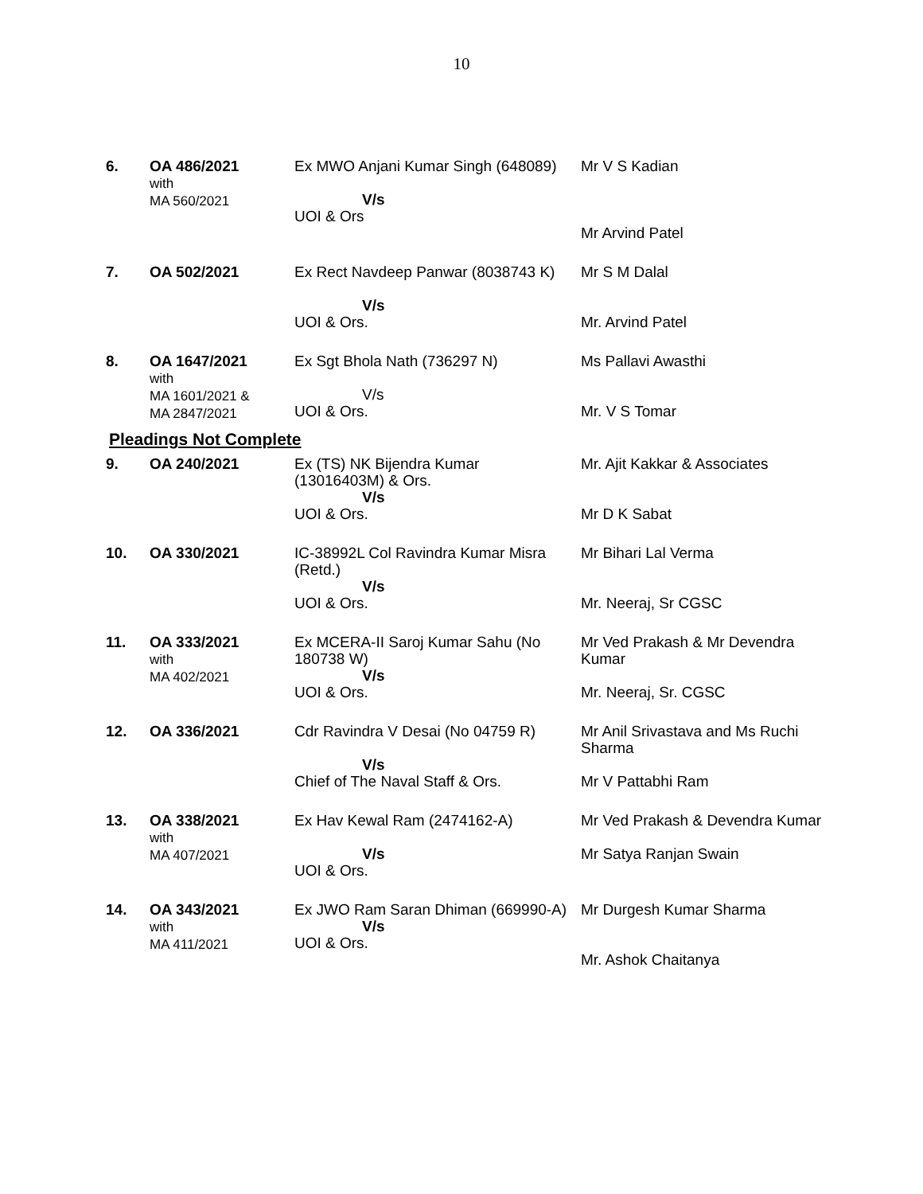10
| 6. | OA 486/2021 with MA 560/2021 | Ex MWO Anjani Kumar Singh (648089) V/s UOI & Ors | Mr V S Kadian Mr Arvind Patel |
| 7. | OA 502/2021 | Ex Rect Navdeep Panwar (8038743 K) V/s UOI & Ors. | Mr S M Dalal Mr. Arvind Patel |
| 8. | OA 1647/2021 with MA 1601/2021 & MA 2847/2021 | Ex Sgt Bhola Nath (736297 N) V/s UOI & Ors. | Ms Pallavi Awasthi Mr. V S Tomar |
Pleadings Not Complete
| 9. | OA 240/2021 | Ex (TS) NK Bijendra Kumar (13016403M) & Ors. V/s UOI & Ors. | Mr. Ajit Kakkar & Associates Mr D K Sabat |
| 10. | OA 330/2021 | IC-38992L Col Ravindra Kumar Misra (Retd.) V/s UOI & Ors. | Mr Bihari Lal Verma Mr. Neeraj, Sr CGSC |
| 11. | OA 333/2021 with MA 402/2021 | Ex MCERA-II Saroj Kumar Sahu (No 180738 W) V/s UOI & Ors. | Mr Ved Prakash & Mr Devendra Kumar Mr. Neeraj, Sr. CGSC |
| 12. | OA 336/2021 | Cdr Ravindra V Desai (No 04759 R) V/s Chief of The Naval Staff & Ors. | Mr Anil Srivastava and Ms Ruchi Sharma Mr V Pattabhi Ram |
| 13. | OA 338/2021 with MA 407/2021 | Ex Hav Kewal Ram (2474162-A) V/s UOI & Ors. | Mr Ved Prakash & Devendra Kumar Mr Satya Ranjan Swain |
| 14. | OA 343/2021 with MA 411/2021 | Ex JWO Ram Saran Dhiman (669990-A) V/s UOI & Ors. | Mr Durgesh Kumar Sharma Mr. Ashok Chaitanya |